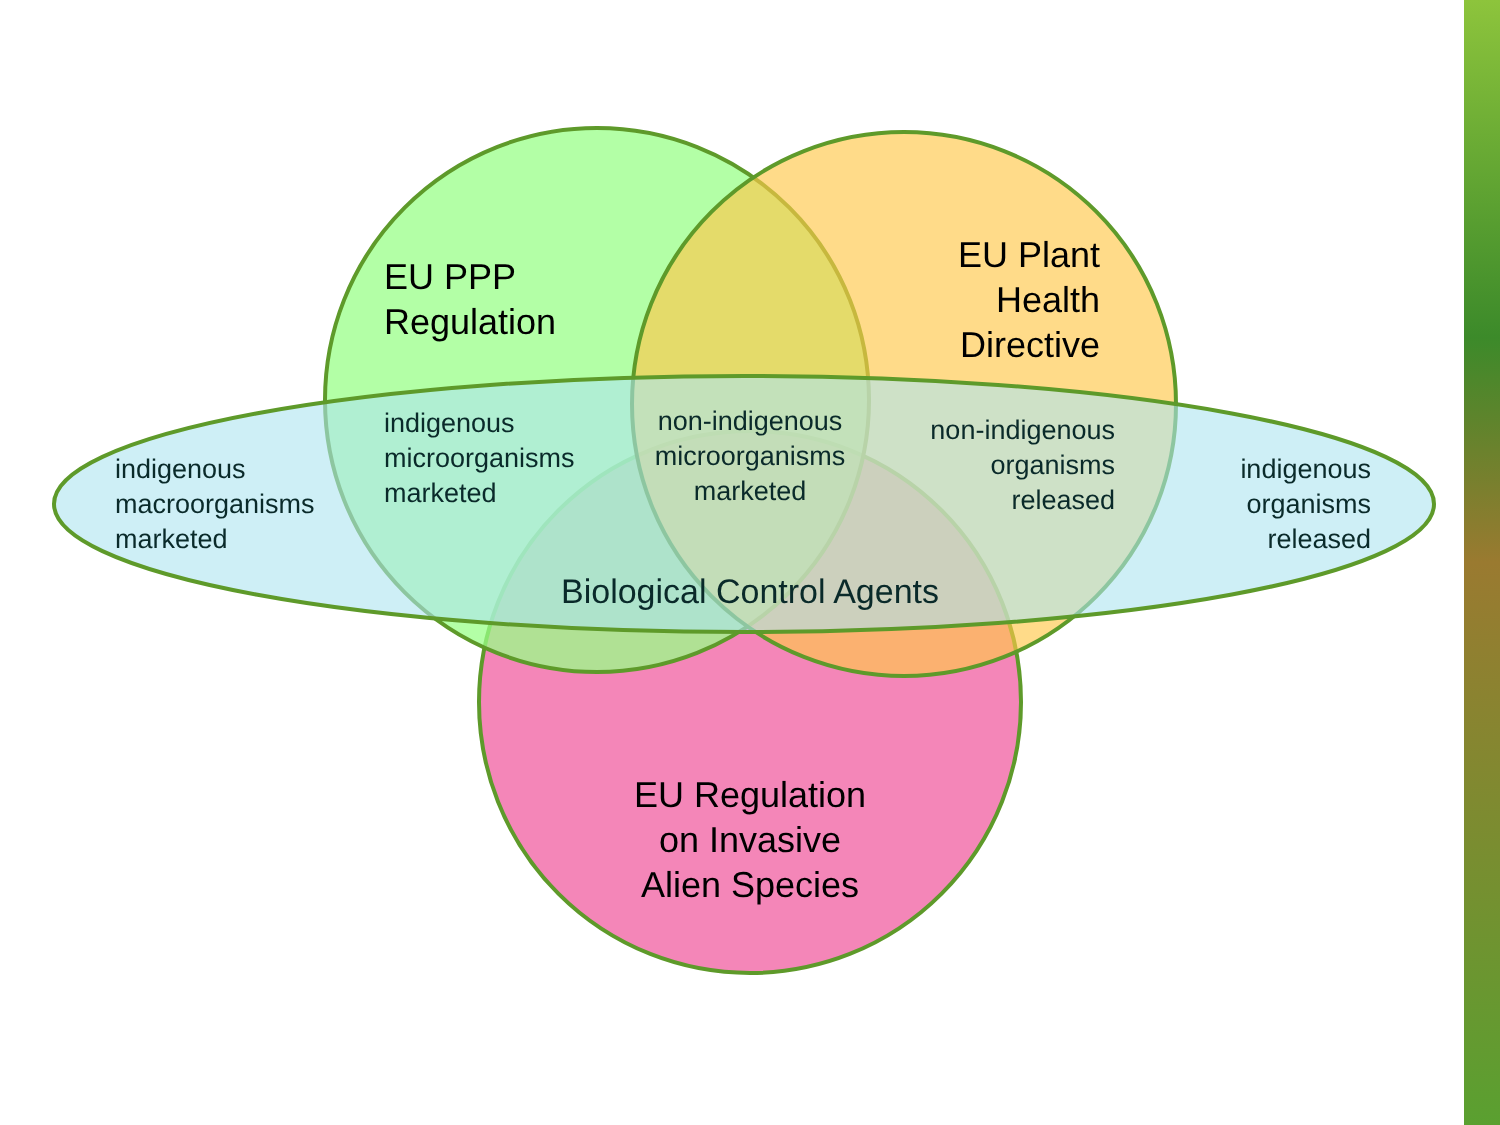EU PPP
Regulation
EU Plant
Health
Directive
indigenous
macroorganisms
marketed
indigenous
microorganisms
marketed
non-indigenous
microorganisms
marketed
non-indigenous
organisms
released
indigenous
organisms
released
Biological Control Agents
EU Regulation
on Invasive
Alien Species